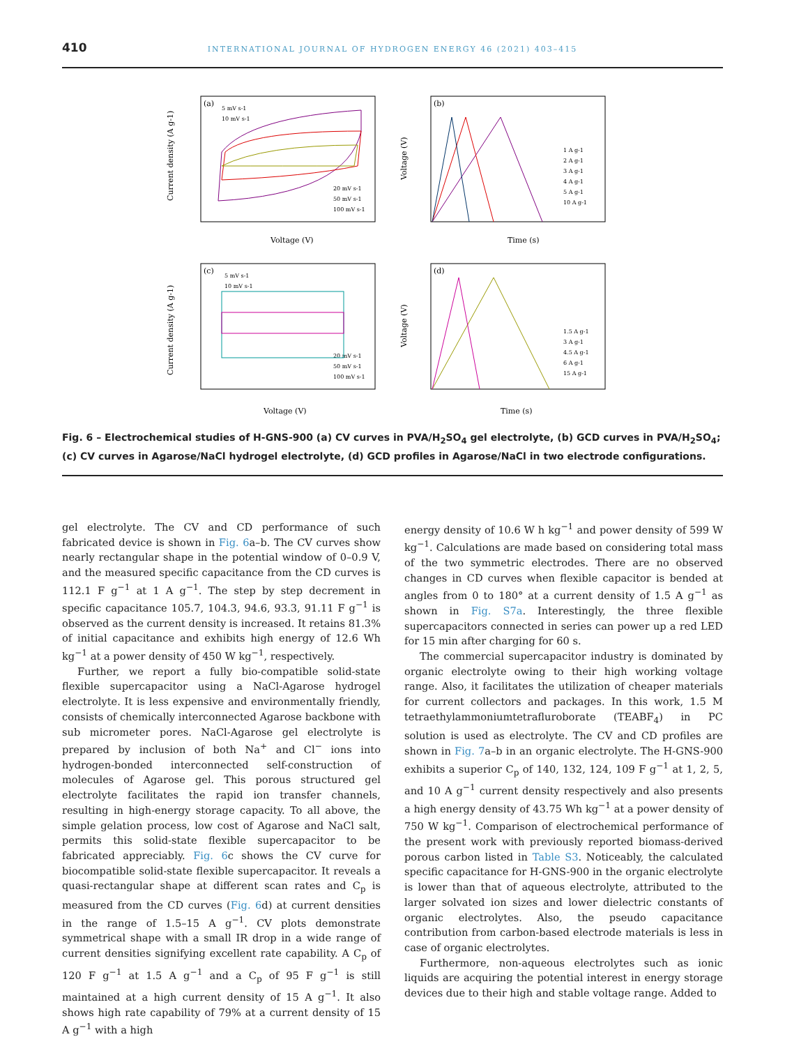410
INTERNATIONAL JOURNAL OF HYDROGEN ENERGY 46 (2021) 403–415
(a)
Voltage (V)
Current density (A g-1)
5 mV s-1
10 mV s-1
20 mV s-1
50 mV s-1
100 mV s-1
(b)
Time (s)
Voltage (V)
1 A g-1
2 A g-1
3 A g-1
4 A g-1
5 A g-1
10 A g-1
(c)
Voltage (V)
Current density (A g-1)
5 mV s-1
10 mV s-1
20 mV s-1
50 mV s-1
100 mV s-1
(d)
Time (s)
Voltage (V)
1.5 A g-1
3 A g-1
4.5 A g-1
6 A g-1
15 A g-1
Fig. 6 – Electrochemical studies of H-GNS-900 (a) CV curves in PVA/H<sub>2</sub>SO<sub>4</sub> gel electrolyte, (b) GCD curves in PVA/H<sub>2</sub>SO<sub>4</sub>; (c) CV curves in Agarose/NaCl hydrogel electrolyte, (d) GCD profiles in Agarose/NaCl in two electrode configurations.
gel electrolyte. The CV and CD performance of such fabricated device is shown in Fig. 6a–b. The CV curves show nearly rectangular shape in the potential window of 0–0.9 V, and the measured specific capacitance from the CD curves is 112.1 F g<sup>−1</sup> at 1 A g<sup>−1</sup>. The step by step decrement in specific capacitance 105.7, 104.3, 94.6, 93.3, 91.11 F g<sup>−1</sup> is observed as the current density is increased. It retains 81.3% of initial capacitance and exhibits high energy of 12.6 Wh kg<sup>−1</sup> at a power density of 450 W kg<sup>−1</sup>, respectively.
Further, we report a fully bio-compatible solid-state flexible supercapacitor using a NaCl-Agarose hydrogel electrolyte. It is less expensive and environmentally friendly, consists of chemically interconnected Agarose backbone with sub micrometer pores. NaCl-Agarose gel electrolyte is prepared by inclusion of both Na<sup>+</sup> and Cl<sup>−</sup> ions into hydrogen-bonded interconnected self-construction of molecules of Agarose gel. This porous structured gel electrolyte facilitates the rapid ion transfer channels, resulting in high-energy storage capacity. To all above, the simple gelation process, low cost of Agarose and NaCl salt, permits this solid-state flexible supercapacitor to be fabricated appreciably. Fig. 6c shows the CV curve for biocompatible solid-state flexible supercapacitor. It reveals a quasi-rectangular shape at different scan rates and C<sub>p</sub> is measured from the CD curves (Fig. 6d) at current densities in the range of 1.5–15 A g<sup>−1</sup>. CV plots demonstrate symmetrical shape with a small IR drop in a wide range of current densities signifying excellent rate capability. A C<sub>p</sub> of 120 F g<sup>−1</sup> at 1.5 A g<sup>−1</sup> and a C<sub>p</sub> of 95 F g<sup>−1</sup> is still maintained at a high current density of 15 A g<sup>−1</sup>. It also shows high rate capability of 79% at a current density of 15 A g<sup>−1</sup> with a high
energy density of 10.6 W h kg<sup>−1</sup> and power density of 599 W kg<sup>−1</sup>. Calculations are made based on considering total mass of the two symmetric electrodes. There are no observed changes in CD curves when flexible capacitor is bended at angles from 0 to 180° at a current density of 1.5 A g<sup>−1</sup> as shown in Fig. S7a. Interestingly, the three flexible supercapacitors connected in series can power up a red LED for 15 min after charging for 60 s.
The commercial supercapacitor industry is dominated by organic electrolyte owing to their high working voltage range. Also, it facilitates the utilization of cheaper materials for current collectors and packages. In this work, 1.5 M tetraethylammoniumtetrafluroborate (TEABF<sub>4</sub>) in PC solution is used as electrolyte. The CV and CD profiles are shown in Fig. 7a–b in an organic electrolyte. The H-GNS-900 exhibits a superior C<sub>p</sub> of 140, 132, 124, 109 F g<sup>−1</sup> at 1, 2, 5, and 10 A g<sup>−1</sup> current density respectively and also presents a high energy density of 43.75 Wh kg<sup>−1</sup> at a power density of 750 W kg<sup>−1</sup>. Comparison of electrochemical performance of the present work with previously reported biomass-derived porous carbon listed in Table S3. Noticeably, the calculated specific capacitance for H-GNS-900 in the organic electrolyte is lower than that of aqueous electrolyte, attributed to the larger solvated ion sizes and lower dielectric constants of organic electrolytes. Also, the pseudo capacitance contribution from carbon-based electrode materials is less in case of organic electrolytes.
Furthermore, non-aqueous electrolytes such as ionic liquids are acquiring the potential interest in energy storage devices due to their high and stable voltage range. Added to